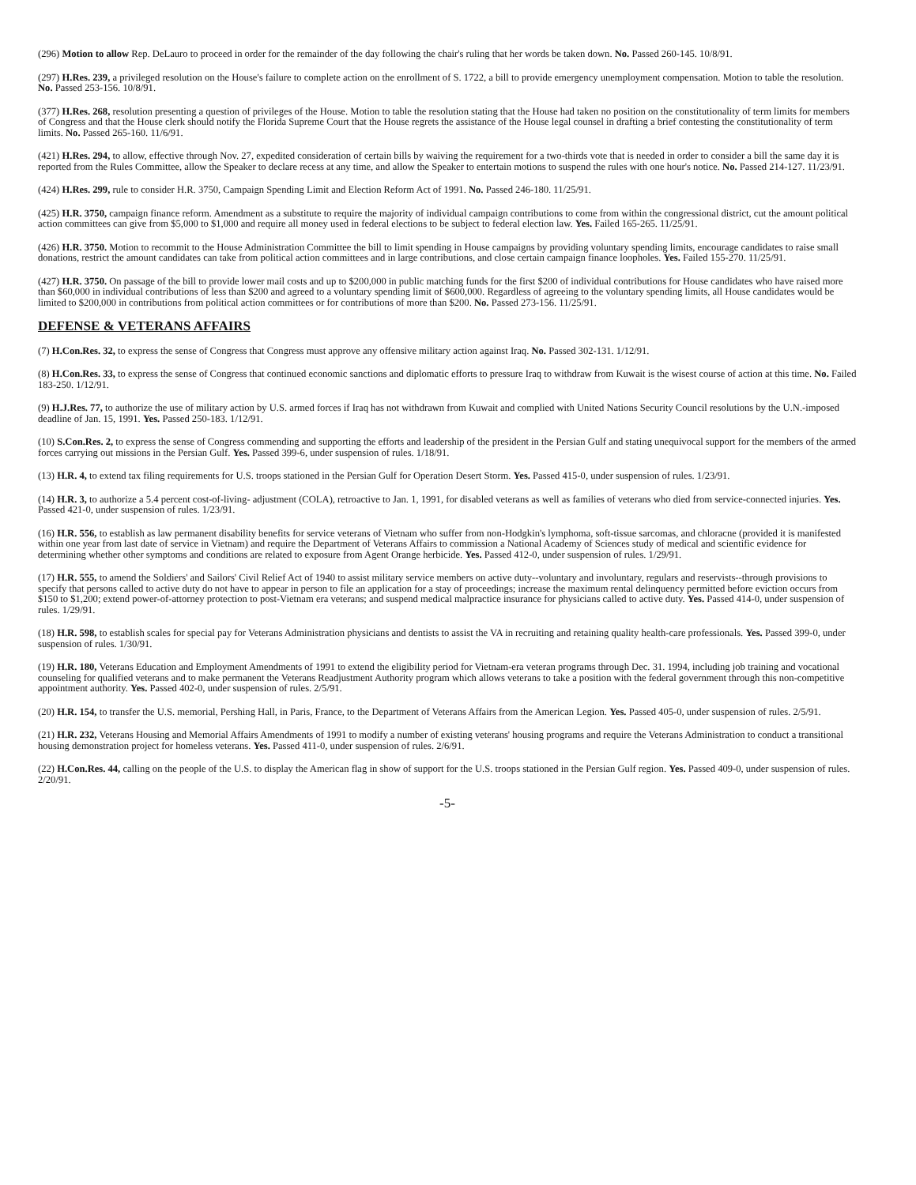(296) Motion to allow Rep. DeLauro to proceed in order for the remainder of the day following the chair's ruling that her words be taken down. No. Passed 260-145. 10/8/91.
(297) H.Res. 239, a privileged resolution on the House's failure to complete action on the enrollment of S. 1722, a bill to provide emergency unemployment compensation. Motion to table the resolution. No. Passed 253-156. 10/8/91.
(377) H.Res. 268, resolution presenting a question of privileges of the House. Motion to table the resolution stating that the House had taken no position on the constitutionality of term limits for members of Congress and that the House clerk should notify the Florida Supreme Court that the House regrets the assistance of the House legal counsel in drafting a brief contesting the constitutionality of term limits. No. Passed 265-160. 11/6/91.
(421) H.Res. 294, to allow, effective through Nov. 27, expedited consideration of certain bills by waiving the requirement for a two-thirds vote that is needed in order to consider a bill the same day it is reported from the Rules Committee, allow the Speaker to declare recess at any time, and allow the Speaker to entertain motions to suspend the rules with one hour's notice. No. Passed 214-127. 11/23/91.
(424) H.Res. 299, rule to consider H.R. 3750, Campaign Spending Limit and Election Reform Act of 1991. No. Passed 246-180. 11/25/91.
(425) H.R. 3750, campaign finance reform. Amendment as a substitute to require the majority of individual campaign contributions to come from within the congressional district, cut the amount political action committees can give from $5,000 to $1,000 and require all money used in federal elections to be subject to federal election law. Yes. Failed 165-265. 11/25/91.
(426) H.R. 3750. Motion to recommit to the House Administration Committee the bill to limit spending in House campaigns by providing voluntary spending limits, encourage candidates to raise small donations, restrict the amount candidates can take from political action committees and in large contributions, and close certain campaign finance loopholes. Yes. Failed 155-270. 11/25/91.
(427) H.R. 3750. On passage of the bill to provide lower mail costs and up to $200,000 in public matching funds for the first $200 of individual contributions for House candidates who have raised more than $60,000 in individual contributions of less than $200 and agreed to a voluntary spending limit of $600,000. Regardless of agreeing to the voluntary spending limits, all House candidates would be limited to $200,000 in contributions from political action committees or for contributions of more than $200. No. Passed 273-156. 11/25/91.
DEFENSE & VETERANS AFFAIRS
(7) H.Con.Res. 32, to express the sense of Congress that Congress must approve any offensive military action against Iraq. No. Passed 302-131. 1/12/91.
(8) H.Con.Res. 33, to express the sense of Congress that continued economic sanctions and diplomatic efforts to pressure Iraq to withdraw from Kuwait is the wisest course of action at this time. No. Failed 183-250. 1/12/91.
(9) H.J.Res. 77, to authorize the use of military action by U.S. armed forces if Iraq has not withdrawn from Kuwait and complied with United Nations Security Council resolutions by the U.N.-imposed deadline of Jan. 15, 1991. Yes. Passed 250-183. 1/12/91.
(10) S.Con.Res. 2, to express the sense of Congress commending and supporting the efforts and leadership of the president in the Persian Gulf and stating unequivocal support for the members of the armed forces carrying out missions in the Persian Gulf. Yes. Passed 399-6, under suspension of rules. 1/18/91.
(13) H.R. 4, to extend tax filing requirements for U.S. troops stationed in the Persian Gulf for Operation Desert Storm. Yes. Passed 415-0, under suspension of rules. 1/23/91.
(14) H.R. 3, to authorize a 5.4 percent cost-of-living- adjustment (COLA), retroactive to Jan. 1, 1991, for disabled veterans as well as families of veterans who died from service-connected injuries. Yes. Passed 421-0, under suspension of rules. 1/23/91.
(16) H.R. 556, to establish as law permanent disability benefits for service veterans of Vietnam who suffer from non-Hodgkin's lymphoma, soft-tissue sarcomas, and chloracne (provided it is manifested within one year from last date of service in Vietnam) and require the Department of Veterans Affairs to commission a National Academy of Sciences study of medical and scientific evidence for determining whether other symptoms and conditions are related to exposure from Agent Orange herbicide. Yes. Passed 412-0, under suspension of rules. 1/29/91.
(17) H.R. 555, to amend the Soldiers' and Sailors' Civil Relief Act of 1940 to assist military service members on active duty--voluntary and involuntary, regulars and reservists--through provisions to specify that persons called to active duty do not have to appear in person to file an application for a stay of proceedings; increase the maximum rental delinquency permitted before eviction occurs from $150 to $1,200; extend power-of-attorney protection to post-Vietnam era veterans; and suspend medical malpractice insurance for physicians called to active duty. Yes. Passed 414-0, under suspension of rules. 1/29/91.
(18) H.R. 598, to establish scales for special pay for Veterans Administration physicians and dentists to assist the VA in recruiting and retaining quality health-care professionals. Yes. Passed 399-0, under suspension of rules. 1/30/91.
(19) H.R. 180, Veterans Education and Employment Amendments of 1991 to extend the eligibility period for Vietnam-era veteran programs through Dec. 31. 1994, including job training and vocational counseling for qualified veterans and to make permanent the Veterans Readjustment Authority program which allows veterans to take a position with the federal government through this non-competitive appointment authority. Yes. Passed 402-0, under suspension of rules. 2/5/91.
(20) H.R. 154, to transfer the U.S. memorial, Pershing Hall, in Paris, France, to the Department of Veterans Affairs from the American Legion. Yes. Passed 405-0, under suspension of rules. 2/5/91.
(21) H.R. 232, Veterans Housing and Memorial Affairs Amendments of 1991 to modify a number of existing veterans' housing programs and require the Veterans Administration to conduct a transitional housing demonstration project for homeless veterans. Yes. Passed 411-0, under suspension of rules. 2/6/91.
(22) H.Con.Res. 44, calling on the people of the U.S. to display the American flag in show of support for the U.S. troops stationed in the Persian Gulf region. Yes. Passed 409-0, under suspension of rules. 2/20/91.
-5-